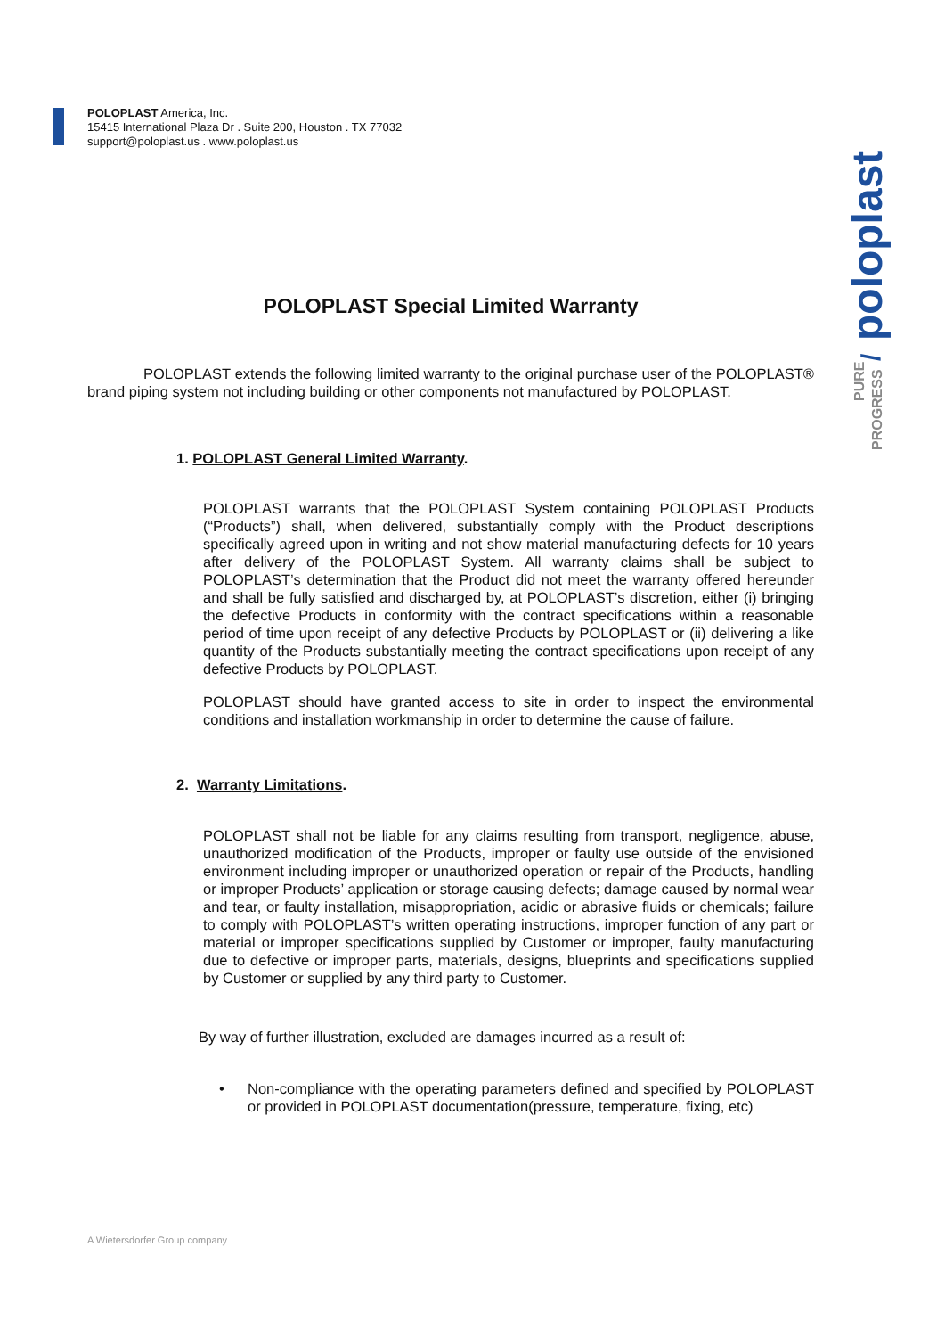POLOPLAST America, Inc.
15415 International Plaza Dr . Suite 200, Houston . TX 77032
support@poloplast.us . www.poloplast.us
poloplast
PROGRESS
PURE
/
POLOPLAST Special Limited Warranty
POLOPLAST extends the following limited warranty to the original purchase user of the POLOPLAST® brand piping system not including building or other components not manufactured by POLOPLAST.
1. POLOPLAST General Limited Warranty.
POLOPLAST warrants that the POLOPLAST System containing POLOPLAST Products (“Products”) shall, when delivered, substantially comply with the Product descriptions specifically agreed upon in writing and not show material manufacturing defects for 10 years after delivery of the POLOPLAST System. All warranty claims shall be subject to POLOPLAST’s determination that the Product did not meet the warranty offered hereunder and shall be fully satisfied and discharged by, at POLOPLAST’s discretion, either (i) bringing the defective Products in conformity with the contract specifications within a reasonable period of time upon receipt of any defective Products by POLOPLAST or (ii) delivering a like quantity of the Products substantially meeting the contract specifications upon receipt of any defective Products by POLOPLAST.
POLOPLAST should have granted access to site in order to inspect the environmental conditions and installation workmanship in order to determine the cause of failure.
2. Warranty Limitations.
POLOPLAST shall not be liable for any claims resulting from transport, negligence, abuse, unauthorized modification of the Products, improper or faulty use outside of the envisioned environment including improper or unauthorized operation or repair of the Products, handling or improper Products’ application or storage causing defects; damage caused by normal wear and tear, or faulty installation, misappropriation, acidic or abrasive fluids or chemicals; failure to comply with POLOPLAST’s written operating instructions, improper function of any part or material or improper specifications supplied by Customer or improper, faulty manufacturing due to defective or improper parts, materials, designs, blueprints and specifications supplied by Customer or supplied by any third party to Customer.
By way of further illustration, excluded are damages incurred as a result of:
• Non-compliance with the operating parameters defined and specified by POLOPLAST or provided in POLOPLAST documentation(pressure, temperature, fixing, etc)
A Wietersdorfer Group company